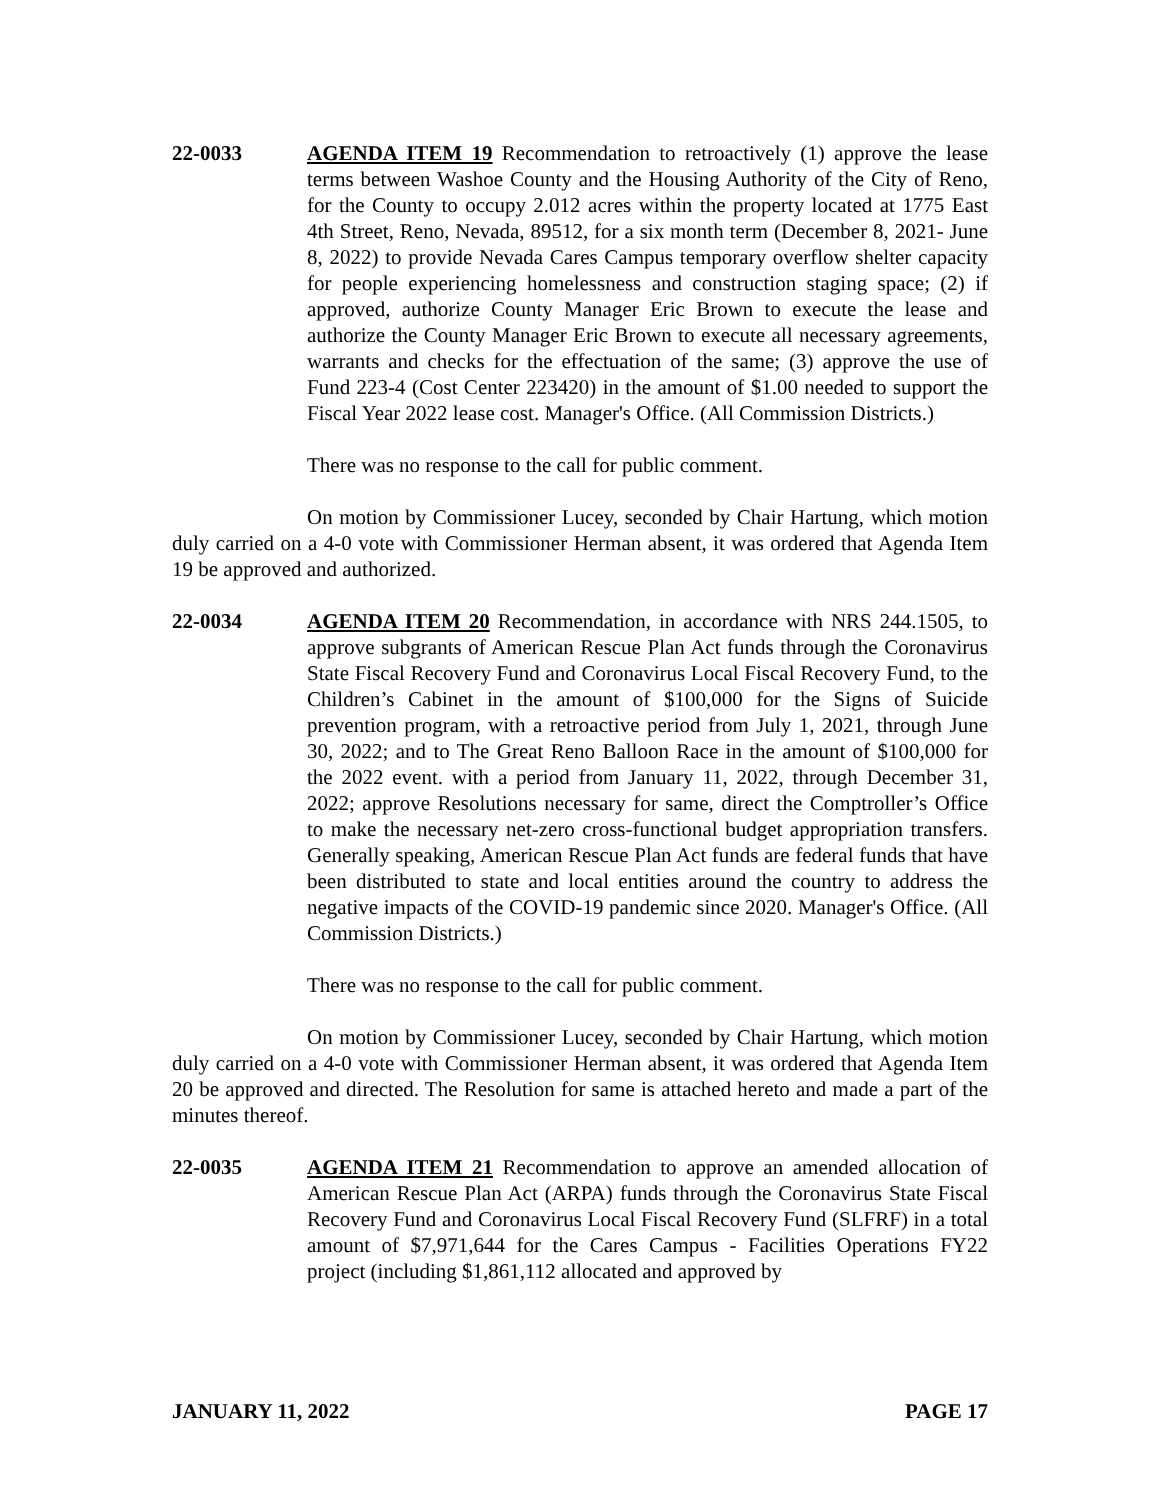22-0033 AGENDA ITEM 19 Recommendation to retroactively (1) approve the lease terms between Washoe County and the Housing Authority of the City of Reno, for the County to occupy 2.012 acres within the property located at 1775 East 4th Street, Reno, Nevada, 89512, for a six month term (December 8, 2021- June 8, 2022) to provide Nevada Cares Campus temporary overflow shelter capacity for people experiencing homelessness and construction staging space; (2) if approved, authorize County Manager Eric Brown to execute the lease and authorize the County Manager Eric Brown to execute all necessary agreements, warrants and checks for the effectuation of the same; (3) approve the use of Fund 223-4 (Cost Center 223420) in the amount of $1.00 needed to support the Fiscal Year 2022 lease cost. Manager's Office. (All Commission Districts.)
There was no response to the call for public comment.
On motion by Commissioner Lucey, seconded by Chair Hartung, which motion duly carried on a 4-0 vote with Commissioner Herman absent, it was ordered that Agenda Item 19 be approved and authorized.
22-0034 AGENDA ITEM 20 Recommendation, in accordance with NRS 244.1505, to approve subgrants of American Rescue Plan Act funds through the Coronavirus State Fiscal Recovery Fund and Coronavirus Local Fiscal Recovery Fund, to the Children’s Cabinet in the amount of $100,000 for the Signs of Suicide prevention program, with a retroactive period from July 1, 2021, through June 30, 2022; and to The Great Reno Balloon Race in the amount of $100,000 for the 2022 event. with a period from January 11, 2022, through December 31, 2022; approve Resolutions necessary for same, direct the Comptroller’s Office to make the necessary net-zero cross-functional budget appropriation transfers. Generally speaking, American Rescue Plan Act funds are federal funds that have been distributed to state and local entities around the country to address the negative impacts of the COVID-19 pandemic since 2020. Manager's Office. (All Commission Districts.)
There was no response to the call for public comment.
On motion by Commissioner Lucey, seconded by Chair Hartung, which motion duly carried on a 4-0 vote with Commissioner Herman absent, it was ordered that Agenda Item 20 be approved and directed. The Resolution for same is attached hereto and made a part of the minutes thereof.
22-0035 AGENDA ITEM 21 Recommendation to approve an amended allocation of American Rescue Plan Act (ARPA) funds through the Coronavirus State Fiscal Recovery Fund and Coronavirus Local Fiscal Recovery Fund (SLFRF) in a total amount of $7,971,644 for the Cares Campus - Facilities Operations FY22 project (including $1,861,112 allocated and approved by
JANUARY 11, 2022 PAGE 17